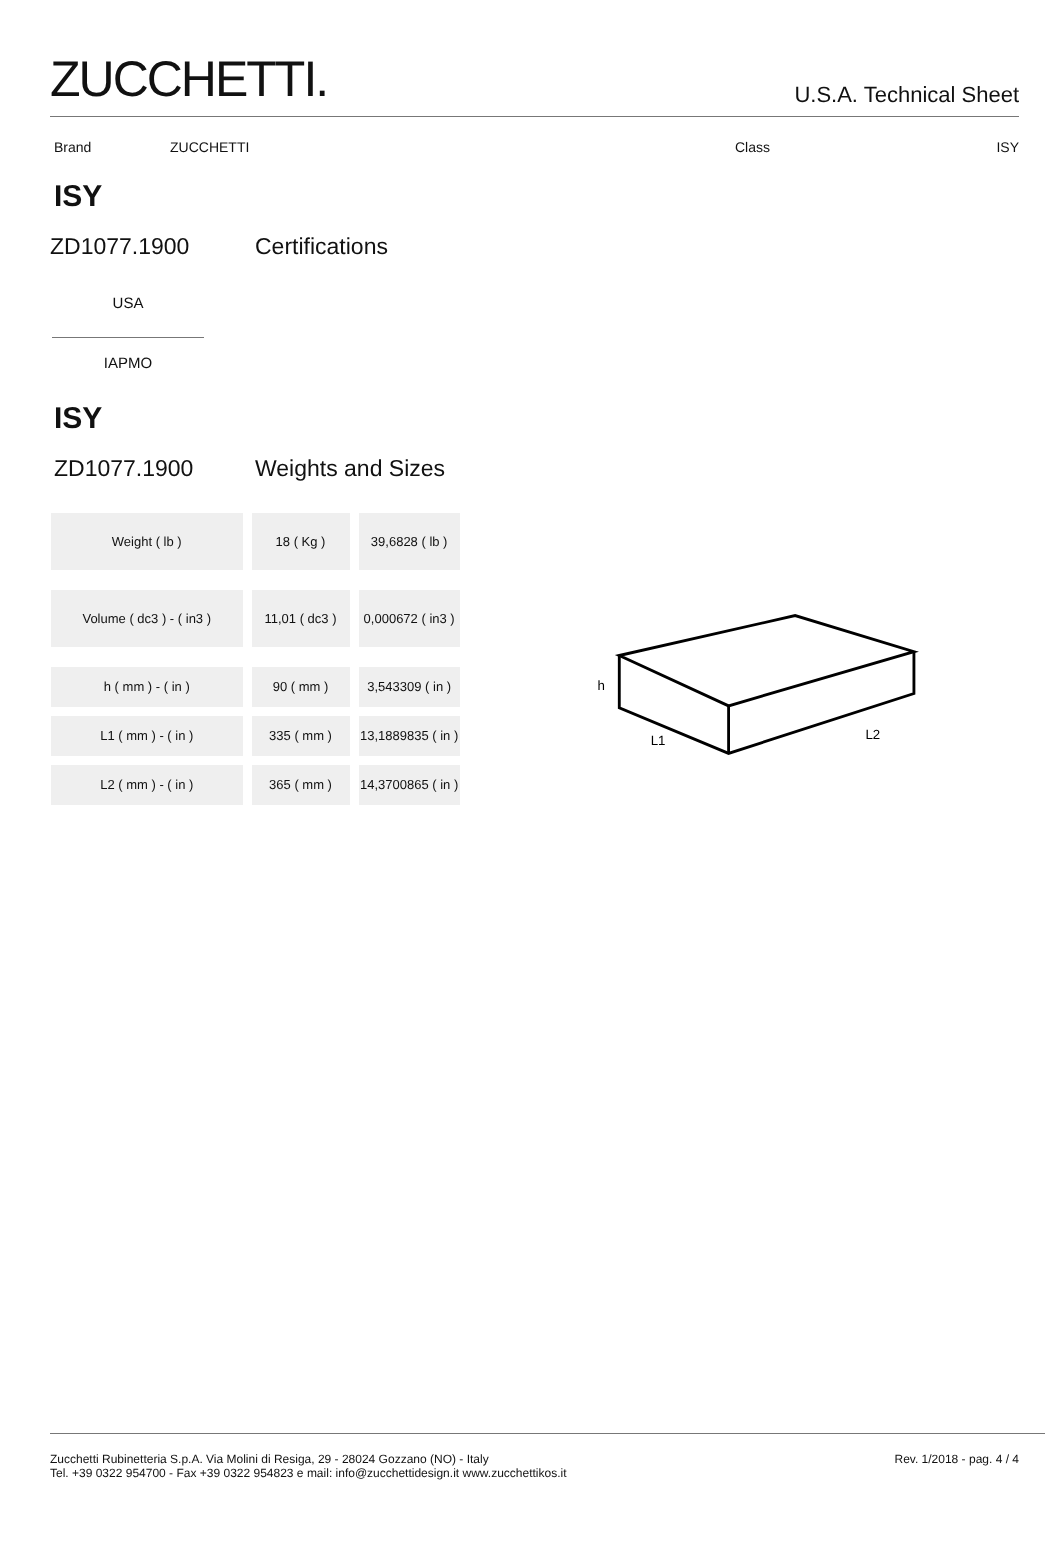ZUCCHETTI.
U.S.A. Technical Sheet
Brand ZUCCHETTI Class ISY
ISY
ZD1077.1900 Certifications
USA
IAPMO
ISY
ZD1077.1900 Weights and Sizes
| Weight ( lb ) | 18 ( Kg ) | 39,6828 ( lb ) |
| Volume ( dc3 ) - ( in3 ) | 11,01 ( dc3 ) | 0,000672 ( in3 ) |
| h ( mm ) - ( in ) | 90 ( mm ) | 3,543309 ( in ) |
| L1 ( mm ) - ( in ) | 335 ( mm ) | 13,1889835 ( in ) |
| L2 ( mm ) - ( in ) | 365 ( mm ) | 14,3700865 ( in ) |
h
L1
L2
Zucchetti Rubinetteria S.p.A. Via Molini di Resiga, 29 - 28024 Gozzano (NO) - Italy
Tel. +39 0322 954700 - Fax +39 0322 954823 e mail: info@zucchettidesign.it www.zucchettikos.it
Rev. 1/2018 - pag. 4 / 4